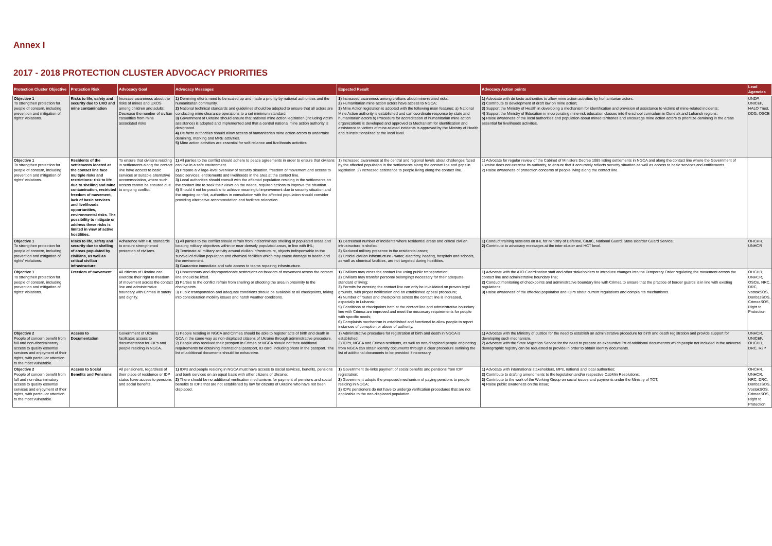Annex I
2017 - 2018 PROTECTION CLUSTER ADVOCACY PRIORITIES
| Protection Cluster Objective | Protection Risk | Advocacy Goal | Advocacy Messages | Expected Result | Advocacy Action points | Lead Agencies |
| --- | --- | --- | --- | --- | --- | --- |
| Objective 1 To strengthen protection for people of concern, including prevention and mitigation of rights' violations. | Risks to life, safety and security due to UXO and mine contamination | Increase awareness about the risks of mines and UXOS among children and adults; Decrease the number of civilian casualties from mine associated risks | 1) Demining efforts need to be scaled up and made a priority by national authorities and the humanitarian community. 2) National technical standards and guidelines should be adopted to ensure that all actors are conducting mine clearance operations to a set minimum standard. 3) Government of Ukraine should ensure that national mine action legislation (including victim assistance) is adopted and implemented and that a central national mine action authority is designated. 4) De facto authorities should allow access of humanitarian mine action actors to undertake demining, marking and MRE activities. 5) Mine action activities are essential for self-reliance and livelihoods activities. | 1) Increased awareness among civilians about mine-related risks; 2) Humanitarian mine action actors have access to NGCA; 3) Mine Action legislation is adopted with the following main features: a) National Mine Action authority is established and can coordinate response by state and humanitarian actors b) Procedure for accreditation of humanitarian mine action organizations is developed and approved c) Mechanism for identification and assistance to victims of mine-related incidents is approved by the Ministry of Health and is institutionalized at the local level. | 1) Advocate with de facto authorities to allow mine action activities by humanitarian actors. 2) Contribute to development of draft law on mine action; 3) Support the Ministry of Health in developing a mechanism for identification and provision of assistance to victims of mine-related incidents; 4) Support the Ministry of Education in incorporating mine-risk education classes into the school curriculum in Donetsk and Luhansk regions; 5) Raise awareness of the local authorities and population about mined territories and encourage mine action actors to prioritize demining in the areas essential for livelihoods activities. | UNDP, UNICEF, HALO Trust, DDG, OSCE |
| Objective 1 To strengthen protection for people of concern, including prevention and mitigation of rights' violations. | Residents of the settlements located at the contact line face multiple risks and restrictions: risk to life due to shelling and mine contamination, restricted freedom of movement, lack of basic services and livelihoods opportunities, environmental risks. The possibility to mitigate or address these risks is limited in view of active hostilities. | To ensure that civilians residing in settlements along the contact line have access to basic services or suitable alternative accommodation, where such access cannot be ensured due to ongoing conflict. | 1) All parties to the conflict should adhere to peace agreements in order to ensure that civilians can live in a safe environment. 2) Prepare a village-level overview of security situation, freedom of movement and access to basic services, entitlements and livelihoods in the area at the contact line. 3) Local authorities should consult with the affected population residing in the settlements on the contact line to seek their views on the needs, required actions to improve the situation. 4) Should it not be possible to achieve meaningful improvement due to security situation and the ongoing conflict, authorities in consultation with the affected population should consider providing alternative accommodation and facilitate relocation. | 1) Increased awareness at the central and regional levels about challenges faced by the affected population in the settlements along the contact line and gaps in legislation. 2) Increased assistance to people living along the contact line. | 1) Advocate for regular review of the Cabinet of Ministers Decree 1085 listing settlements in NGCA and along the contact line where the Government of Ukraine does not exercise its authority, to ensure that it accurately reflects security situation as well as access to basic services and entitlements. 2) Raise awareness of protection concerns of people living along the contact line. | |
| Objective 1 To strengthen protection for people of concern, including prevention and mitigation of rights' violations. | Risks to life, safety and security due to shelling of areas populated by civilians, as well as critical civilian infrastructure | Adherence with IHL standards to ensure strengthened protection of civilians. | 1) All parties to the conflict should refrain from indiscriminate shelling of populated areas and locating military objectives within or near densely populated areas, in line with IHL; 2) Terminate all military activity around civilian infrastructure, objects indispensable to the survival of civilian population and chemical facilities which may cause damage to health and the environment. 3) Guarantee immediate and safe access to teams repairing infrastructure. | 1) Decreased number of incidents where residential areas and critical civilian infrustructure is shelled; 2) Reduced military presence in the residential areas; 3) Criticial civilian infrastructure - water, electricty, heating, hospitals and schools, as well as chemical facilities, are not targeted during hostilities. | 1) Conduct training sessions on IHL for Ministry of Defense, CIMIC, National Guard, State Boarder Guard Service; 2) Contribute to advocacy messages at the inter-cluster and HCT level. | OHCHR, UNHCR |
| Objective 1 To strengthen protection for people of concern, including prevention and mitigation of rights' violations. | Freedom of movement | All citizens of Ukraine can exercise their right to freedom of movement across the contact line and administrative boundary with Crimea in safety and dignity. | 1) Unnecessary and disproportionate restrictions on freedom of movement across the contact line should be lifted. 2) Parties to the conflict refrain from shelling or shooting the area in proximity to the checkpoints. 3) Public transportation and adequate conditions should be available at all checkpoints, taking into consideration mobility issues and harsh weather conditions. | 1) Civilians may cross the contact line using public transportation; 2) Civilians may transfer personal belongings necessary for their adequate standard of living; 3) Permits for crossing the contact line can only be invalidated on proven legal grounds, with proper notification and an established appeal procedure; 4) Number of routes and checkpoints across the contact line is increased, especially in Luhansk; 5) Conditions at checkpoints both at the contact line and administrative boundary line with Crimea are improved and meet the neccesary requirements for people with specific needs; 6) Complaints mechanism is established and functional to allow people to report instances of corruption or abuse of authority. | 1) Advocate with the ATO Coordination staff and other stakeholders to introduce changes into the Temporary Order regulating the movement across the contact line and administrative boundary line; 2) Conduct monitoring of checkpoints and administrative boundary line with Crimea to ensure that the practice of border guards is in line with existing regulations; 3) Raise awareness of the affected population and IDPs about current regulations and complaints mechanisms. | OHCHR, UNHCR, OSCE, NRC, DRC, VostokSOS, DonbasSOS, CrimeaSOS, Right to Protection |
| Objective 2 People of concern benefit from full and non-discriminatory access to quality essential services and enjoyment of their rights, with particular attention to the most vulnerable. | Access to Documentation | Government of Ukraine facilitates access to documentation for IDPs and people residing in NGCA. | 1) People residing in NGCA and Crimea should be able to register acts of birth and death in GCA in the same way as non-displaced citizens of Ukraine through administrative procedure. 2) People who received their passport in Crimea or NGCA should not face additional requirements for obtaining international passport, ID card, including photo in the passport. The list of additional documents should be exhaustive. | 1) Administrative procedure for registration of birth and death in NGCA is established. 2) IDPs, NGCA and Crimea residents, as well as non-disaplced people originating from NGCA can obtain identity documents through a clear procedure outlining the list of additional documents to be provided if necessary. | 1) Advocate with the Ministry of Justice for the need to establish an administrative procedure for birth and death registration and provide support for developing such mechanism. 2) Advocate with the State Migration Service for the need to prepare an exhaustive list of additional documennts which people not included in the universal demographic registry can be requested to provide in order to obtain identity documents. | UNHCR, UNICEF, OHCHR, DRC, R2P |
| Objective 2 People of concern benefit from full and non-discriminatory access to quality essential services and enjoyment of their rights, with particular attention to the most vulnerable. | Access to Social Benefits and Pensions | All pensioners, regardless of their place of residence or IDP status have access to pensions and social benefits. | 1) IDPs and people residing in NGCA must have access to social services, benefits, pensions and bank services on an equal basis with other citizens of Ukraine; 2) There should be no additional verification mechanisms for payment of pensions and social benefits to IDPs that are not established by law for citizens of Ukraine who have not been displaced. | 1) Government de-links payment of social benefits and pensions from IDP registration; 2) Government adopts the proposed mechanism of paying pensions to people residing in NGCA; 3) IDPs pensioners do not have to undergo verification procedures that are not applicable to the non-displaced population. | 1) Advocate with international stakeholders, MPs, national and local authorities; 2) Contribute to drafting amendments to the legislation and/or respective CabMin Resolutions; 3) Contribute to the work of the Working Group on social issues and payments under the Ministry of TOT; 4) Raise public awareness on the issue; | OHCHR, UNHCR, NRC, DRC, DonbasSOS, VostokSOS, CrimeaSOS, Right to Protection |